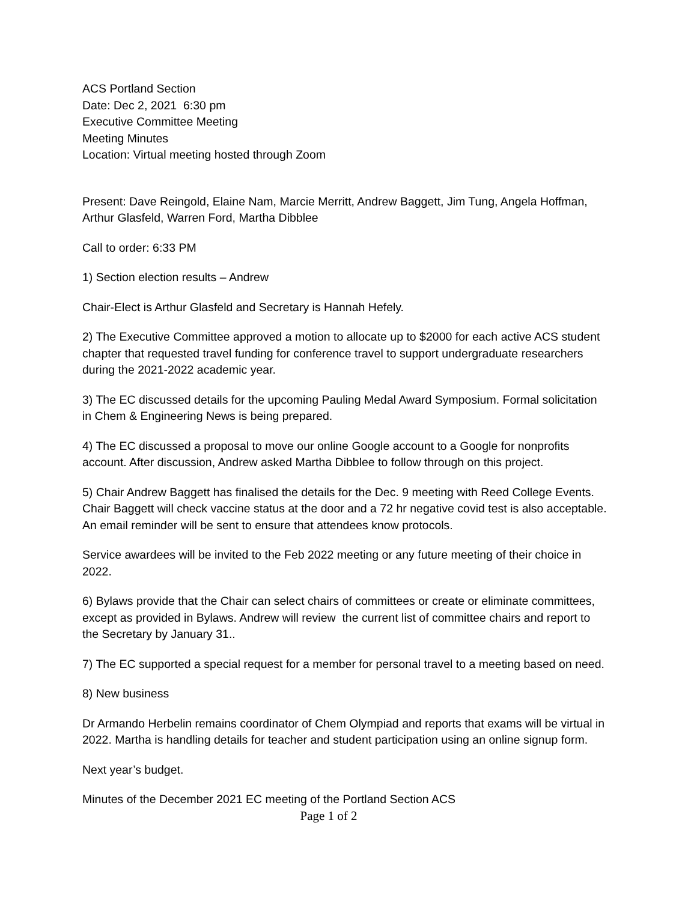ACS Portland Section
Date: Dec 2, 2021 6:30 pm
Executive Committee Meeting
Meeting Minutes
Location: Virtual meeting hosted through Zoom
Present: Dave Reingold, Elaine Nam, Marcie Merritt, Andrew Baggett, Jim Tung, Angela Hoffman, Arthur Glasfeld, Warren Ford, Martha Dibblee
Call to order: 6:33 PM
1) Section election results – Andrew
Chair-Elect is Arthur Glasfeld and Secretary is Hannah Hefely.
2) The Executive Committee approved a motion to allocate up to $2000 for each active ACS student chapter that requested travel funding for conference travel to support undergraduate researchers during the 2021-2022 academic year.
3) The EC discussed details for the upcoming Pauling Medal Award Symposium. Formal solicitation in Chem & Engineering News is being prepared.
4) The EC discussed a proposal to move our online Google account to a Google for nonprofits account. After discussion, Andrew asked Martha Dibblee to follow through on this project.
5) Chair Andrew Baggett has finalised the details for the Dec. 9 meeting with Reed College Events. Chair Baggett will check vaccine status at the door and a 72 hr negative covid test is also acceptable. An email reminder will be sent to ensure that attendees know protocols.
Service awardees will be invited to the Feb 2022 meeting or any future meeting of their choice in 2022.
6) Bylaws provide that the Chair can select chairs of committees or create or eliminate committees, except as provided in Bylaws. Andrew will review the current list of committee chairs and report to the Secretary by January 31..
7) The EC supported a special request for a member for personal travel to a meeting based on need.
8) New business
Dr Armando Herbelin remains coordinator of Chem Olympiad and reports that exams will be virtual in 2022. Martha is handling details for teacher and student participation using an online signup form.
Next year’s budget.
Minutes of the December 2021 EC meeting of the Portland Section ACS
Page 1 of 2